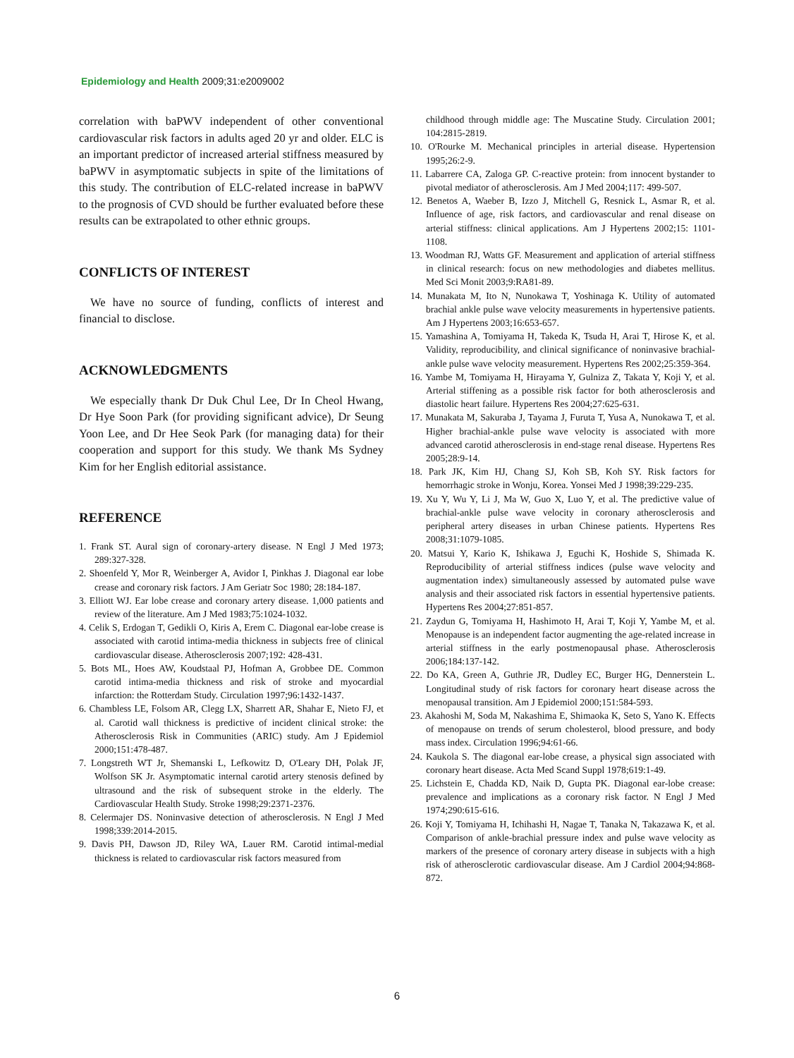Epidemiology and Health 2009;31:e2009002
correlation with baPWV independent of other conventional cardiovascular risk factors in adults aged 20 yr and older. ELC is an important predictor of increased arterial stiffness measured by baPWV in asymptomatic subjects in spite of the limitations of this study. The contribution of ELC-related increase in baPWV to the prognosis of CVD should be further evaluated before these results can be extrapolated to other ethnic groups.
CONFLICTS OF INTEREST
We have no source of funding, conflicts of interest and financial to disclose.
ACKNOWLEDGMENTS
We especially thank Dr Duk Chul Lee, Dr In Cheol Hwang, Dr Hye Soon Park (for providing significant advice), Dr Seung Yoon Lee, and Dr Hee Seok Park (for managing data) for their cooperation and support for this study. We thank Ms Sydney Kim for her English editorial assistance.
REFERENCE
1. Frank ST. Aural sign of coronary-artery disease. N Engl J Med 1973; 289:327-328.
2. Shoenfeld Y, Mor R, Weinberger A, Avidor I, Pinkhas J. Diagonal ear lobe crease and coronary risk factors. J Am Geriatr Soc 1980; 28:184-187.
3. Elliott WJ. Ear lobe crease and coronary artery disease. 1,000 patients and review of the literature. Am J Med 1983;75:1024-1032.
4. Celik S, Erdogan T, Gedikli O, Kiris A, Erem C. Diagonal ear-lobe crease is associated with carotid intima-media thickness in subjects free of clinical cardiovascular disease. Atherosclerosis 2007;192: 428-431.
5. Bots ML, Hoes AW, Koudstaal PJ, Hofman A, Grobbee DE. Common carotid intima-media thickness and risk of stroke and myocardial infarction: the Rotterdam Study. Circulation 1997;96:1432-1437.
6. Chambless LE, Folsom AR, Clegg LX, Sharrett AR, Shahar E, Nieto FJ, et al. Carotid wall thickness is predictive of incident clinical stroke: the Atherosclerosis Risk in Communities (ARIC) study. Am J Epidemiol 2000;151:478-487.
7. Longstreth WT Jr, Shemanski L, Lefkowitz D, O'Leary DH, Polak JF, Wolfson SK Jr. Asymptomatic internal carotid artery stenosis defined by ultrasound and the risk of subsequent stroke in the elderly. The Cardiovascular Health Study. Stroke 1998;29:2371-2376.
8. Celermajer DS. Noninvasive detection of atherosclerosis. N Engl J Med 1998;339:2014-2015.
9. Davis PH, Dawson JD, Riley WA, Lauer RM. Carotid intimal-medial thickness is related to cardiovascular risk factors measured from
childhood through middle age: The Muscatine Study. Circulation 2001; 104:2815-2819.
10. O'Rourke M. Mechanical principles in arterial disease. Hypertension 1995;26:2-9.
11. Labarrere CA, Zaloga GP. C-reactive protein: from innocent bystander to pivotal mediator of atherosclerosis. Am J Med 2004;117: 499-507.
12. Benetos A, Waeber B, Izzo J, Mitchell G, Resnick L, Asmar R, et al. Influence of age, risk factors, and cardiovascular and renal disease on arterial stiffness: clinical applications. Am J Hypertens 2002;15: 1101-1108.
13. Woodman RJ, Watts GF. Measurement and application of arterial stiffness in clinical research: focus on new methodologies and diabetes mellitus. Med Sci Monit 2003;9:RA81-89.
14. Munakata M, Ito N, Nunokawa T, Yoshinaga K. Utility of automated brachial ankle pulse wave velocity measurements in hypertensive patients. Am J Hypertens 2003;16:653-657.
15. Yamashina A, Tomiyama H, Takeda K, Tsuda H, Arai T, Hirose K, et al. Validity, reproducibility, and clinical significance of noninvasive brachial-ankle pulse wave velocity measurement. Hypertens Res 2002;25:359-364.
16. Yambe M, Tomiyama H, Hirayama Y, Gulniza Z, Takata Y, Koji Y, et al. Arterial stiffening as a possible risk factor for both atherosclerosis and diastolic heart failure. Hypertens Res 2004;27:625-631.
17. Munakata M, Sakuraba J, Tayama J, Furuta T, Yusa A, Nunokawa T, et al. Higher brachial-ankle pulse wave velocity is associated with more advanced carotid atherosclerosis in end-stage renal disease. Hypertens Res 2005;28:9-14.
18. Park JK, Kim HJ, Chang SJ, Koh SB, Koh SY. Risk factors for hemorrhagic stroke in Wonju, Korea. Yonsei Med J 1998;39:229-235.
19. Xu Y, Wu Y, Li J, Ma W, Guo X, Luo Y, et al. The predictive value of brachial-ankle pulse wave velocity in coronary atherosclerosis and peripheral artery diseases in urban Chinese patients. Hypertens Res 2008;31:1079-1085.
20. Matsui Y, Kario K, Ishikawa J, Eguchi K, Hoshide S, Shimada K. Reproducibility of arterial stiffness indices (pulse wave velocity and augmentation index) simultaneously assessed by automated pulse wave analysis and their associated risk factors in essential hypertensive patients. Hypertens Res 2004;27:851-857.
21. Zaydun G, Tomiyama H, Hashimoto H, Arai T, Koji Y, Yambe M, et al. Menopause is an independent factor augmenting the age-related increase in arterial stiffness in the early postmenopausal phase. Atherosclerosis 2006;184:137-142.
22. Do KA, Green A, Guthrie JR, Dudley EC, Burger HG, Dennerstein L. Longitudinal study of risk factors for coronary heart disease across the menopausal transition. Am J Epidemiol 2000;151:584-593.
23. Akahoshi M, Soda M, Nakashima E, Shimaoka K, Seto S, Yano K. Effects of menopause on trends of serum cholesterol, blood pressure, and body mass index. Circulation 1996;94:61-66.
24. Kaukola S. The diagonal ear-lobe crease, a physical sign associated with coronary heart disease. Acta Med Scand Suppl 1978;619:1-49.
25. Lichstein E, Chadda KD, Naik D, Gupta PK. Diagonal ear-lobe crease: prevalence and implications as a coronary risk factor. N Engl J Med 1974;290:615-616.
26. Koji Y, Tomiyama H, Ichihashi H, Nagae T, Tanaka N, Takazawa K, et al. Comparison of ankle-brachial pressure index and pulse wave velocity as markers of the presence of coronary artery disease in subjects with a high risk of atherosclerotic cardiovascular disease. Am J Cardiol 2004;94:868-872.
6